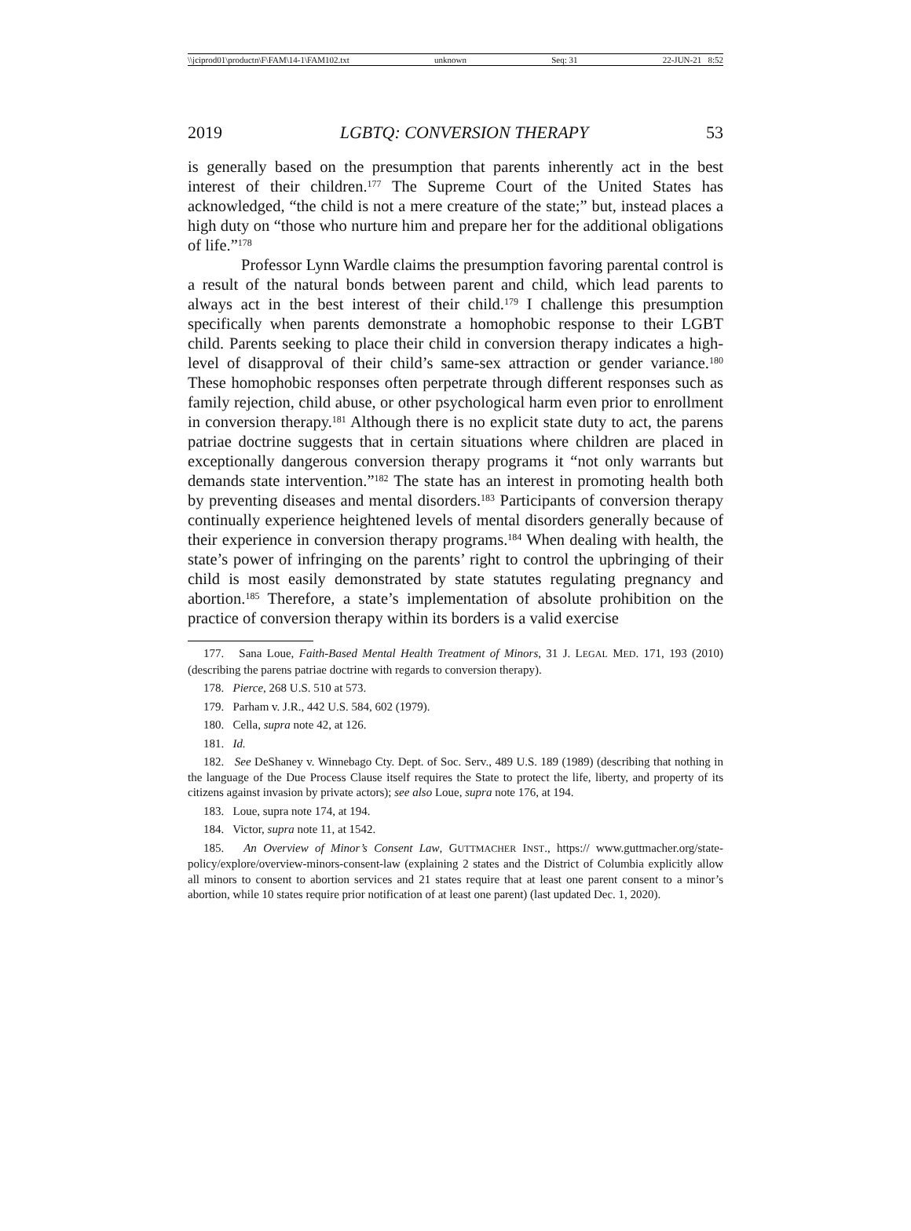\\jciprod01\productn\F\FAM\14-1\FAM102.txt unknown Seq: 31 22-JUN-21 8:52
2019 LGBTQ: CONVERSION THERAPY 53
is generally based on the presumption that parents inherently act in the best interest of their children.<sup>177</sup> The Supreme Court of the United States has acknowledged, “the child is not a mere creature of the state;” but, instead places a high duty on “those who nurture him and prepare her for the additional obligations of life.”<sup>178</sup>
Professor Lynn Wardle claims the presumption favoring parental control is a result of the natural bonds between parent and child, which lead parents to always act in the best interest of their child.<sup>179</sup> I challenge this presumption specifically when parents demonstrate a homophobic response to their LGBT child. Parents seeking to place their child in conversion therapy indicates a high-level of disapproval of their child’s same-sex attraction or gender variance.<sup>180</sup> These homophobic responses often perpetrate through different responses such as family rejection, child abuse, or other psychological harm even prior to enrollment in conversion therapy.<sup>181</sup> Although there is no explicit state duty to act, the parens patriae doctrine suggests that in certain situations where children are placed in exceptionally dangerous conversion therapy programs it “not only warrants but demands state intervention.”<sup>182</sup> The state has an interest in promoting health both by preventing diseases and mental disorders.<sup>183</sup> Participants of conversion therapy continually experience heightened levels of mental disorders generally because of their experience in conversion therapy programs.<sup>184</sup> When dealing with health, the state’s power of infringing on the parents’ right to control the upbringing of their child is most easily demonstrated by state statutes regulating pregnancy and abortion.<sup>185</sup> Therefore, a state’s implementation of absolute prohibition on the practice of conversion therapy within its borders is a valid exercise
177. Sana Loue, Faith-Based Mental Health Treatment of Minors, 31 J. LEGAL MED. 171, 193 (2010) (describing the parens patriae doctrine with regards to conversion therapy).
178. Pierce, 268 U.S. 510 at 573.
179. Parham v. J.R., 442 U.S. 584, 602 (1979).
180. Cella, supra note 42, at 126.
181. Id.
182. See DeShaney v. Winnebago Cty. Dept. of Soc. Serv., 489 U.S. 189 (1989) (describing that nothing in the language of the Due Process Clause itself requires the State to protect the life, liberty, and property of its citizens against invasion by private actors); see also Loue, supra note 176, at 194.
183. Loue, supra note 174, at 194.
184. Victor, supra note 11, at 1542.
185. An Overview of Minor’s Consent Law, GUTTMACHER INST., https:// www.guttmacher.org/state-policy/explore/overview-minors-consent-law (explaining 2 states and the District of Columbia explicitly allow all minors to consent to abortion services and 21 states require that at least one parent consent to a minor’s abortion, while 10 states require prior notification of at least one parent) (last updated Dec. 1, 2020).